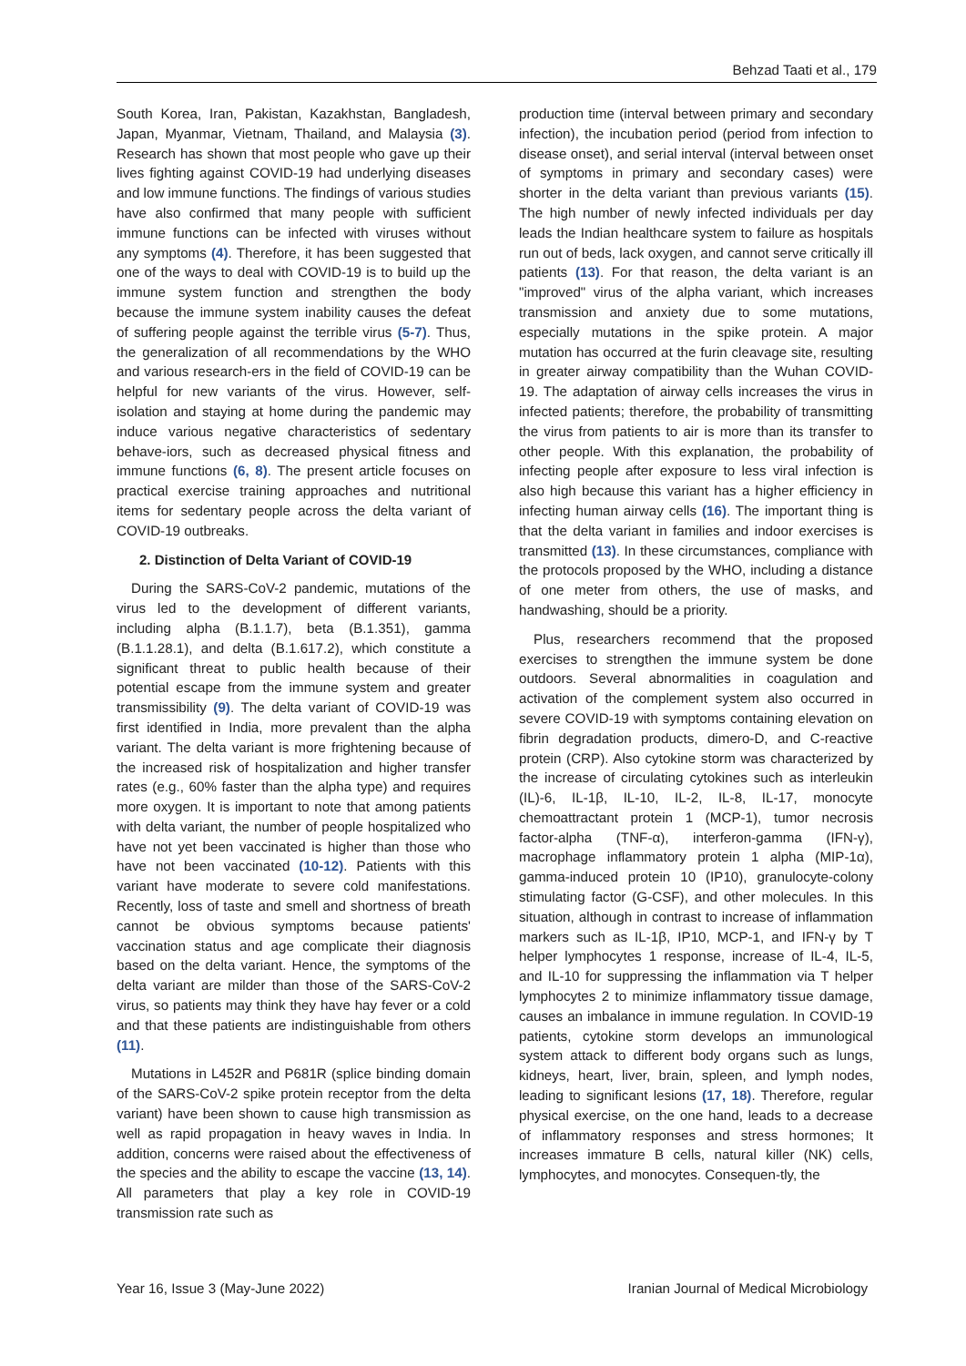Behzad Taati et al., 179
South Korea, Iran, Pakistan, Kazakhstan, Bangladesh, Japan, Myanmar, Vietnam, Thailand, and Malaysia (3). Research has shown that most people who gave up their lives fighting against COVID-19 had underlying diseases and low immune functions. The findings of various studies have also confirmed that many people with sufficient immune functions can be infected with viruses without any symptoms (4). Therefore, it has been suggested that one of the ways to deal with COVID-19 is to build up the immune system function and strengthen the body because the immune system inability causes the defeat of suffering people against the terrible virus (5-7). Thus, the generalization of all recommendations by the WHO and various research-ers in the field of COVID-19 can be helpful for new variants of the virus. However, self-isolation and staying at home during the pandemic may induce various negative characteristics of sedentary behave-iors, such as decreased physical fitness and immune functions (6, 8). The present article focuses on practical exercise training approaches and nutritional items for sedentary people across the delta variant of COVID-19 outbreaks.
2. Distinction of Delta Variant of COVID-19
During the SARS-CoV-2 pandemic, mutations of the virus led to the development of different variants, including alpha (B.1.1.7), beta (B.1.351), gamma (B.1.1.28.1), and delta (B.1.617.2), which constitute a significant threat to public health because of their potential escape from the immune system and greater transmissibility (9). The delta variant of COVID-19 was first identified in India, more prevalent than the alpha variant. The delta variant is more frightening because of the increased risk of hospitalization and higher transfer rates (e.g., 60% faster than the alpha type) and requires more oxygen. It is important to note that among patients with delta variant, the number of people hospitalized who have not yet been vaccinated is higher than those who have not been vaccinated (10-12). Patients with this variant have moderate to severe cold manifestations. Recently, loss of taste and smell and shortness of breath cannot be obvious symptoms because patients' vaccination status and age complicate their diagnosis based on the delta variant. Hence, the symptoms of the delta variant are milder than those of the SARS-CoV-2 virus, so patients may think they have hay fever or a cold and that these patients are indistinguishable from others (11).
Mutations in L452R and P681R (splice binding domain of the SARS-CoV-2 spike protein receptor from the delta variant) have been shown to cause high transmission as well as rapid propagation in heavy waves in India. In addition, concerns were raised about the effectiveness of the species and the ability to escape the vaccine (13, 14). All parameters that play a key role in COVID-19 transmission rate such as
production time (interval between primary and secondary infection), the incubation period (period from infection to disease onset), and serial interval (interval between onset of symptoms in primary and secondary cases) were shorter in the delta variant than previous variants (15). The high number of newly infected individuals per day leads the Indian healthcare system to failure as hospitals run out of beds, lack oxygen, and cannot serve critically ill patients (13). For that reason, the delta variant is an "improved" virus of the alpha variant, which increases transmission and anxiety due to some mutations, especially mutations in the spike protein. A major mutation has occurred at the furin cleavage site, resulting in greater airway compatibility than the Wuhan COVID-19. The adaptation of airway cells increases the virus in infected patients; therefore, the probability of transmitting the virus from patients to air is more than its transfer to other people. With this explanation, the probability of infecting people after exposure to less viral infection is also high because this variant has a higher efficiency in infecting human airway cells (16). The important thing is that the delta variant in families and indoor exercises is transmitted (13). In these circumstances, compliance with the protocols proposed by the WHO, including a distance of one meter from others, the use of masks, and handwashing, should be a priority.
Plus, researchers recommend that the proposed exercises to strengthen the immune system be done outdoors. Several abnormalities in coagulation and activation of the complement system also occurred in severe COVID-19 with symptoms containing elevation on fibrin degradation products, dimero-D, and C-reactive protein (CRP). Also cytokine storm was characterized by the increase of circulating cytokines such as interleukin (IL)-6, IL-1β, IL-10, IL-2, IL-8, IL-17, monocyte chemoattractant protein 1 (MCP-1), tumor necrosis factor-alpha (TNF-α), interferon-gamma (IFN-γ), macrophage inflammatory protein 1 alpha (MIP-1α), gamma-induced protein 10 (IP10), granulocyte-colony stimulating factor (G-CSF), and other molecules. In this situation, although in contrast to increase of inflammation markers such as IL-1β, IP10, MCP-1, and IFN-γ by T helper lymphocytes 1 response, increase of IL-4, IL-5, and IL-10 for suppressing the inflammation via T helper lymphocytes 2 to minimize inflammatory tissue damage, causes an imbalance in immune regulation. In COVID-19 patients, cytokine storm develops an immunological system attack to different body organs such as lungs, kidneys, heart, liver, brain, spleen, and lymph nodes, leading to significant lesions (17, 18). Therefore, regular physical exercise, on the one hand, leads to a decrease of inflammatory responses and stress hormones; It increases immature B cells, natural killer (NK) cells, lymphocytes, and monocytes. Consequen-tly, the
Year 16, Issue 3 (May-June 2022) Iranian Journal of Medical Microbiology